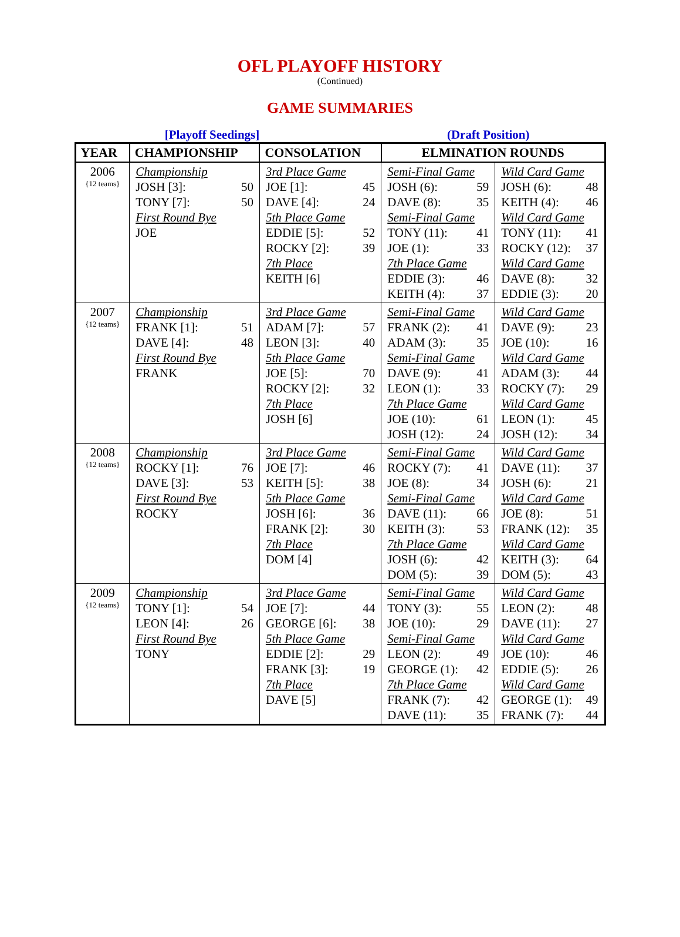OFL PLAYOFF HISTORY
(Continued)
GAME SUMMARIES
[Playoff Seedings] (Draft Position)
| YEAR | CHAMPIONSHIP | CONSOLATION | ELMINATION ROUNDS | |
| --- | --- | --- | --- | --- |
| 2006 {12 teams} | Championship JOSH [3]: 50 TONY [7]: 50 First Round Bye JOE | 3rd Place Game JOE [1]: 45 DAVE [4]: 24 5th Place Game EDDIE [5]: 52 ROCKY [2]: 39 7th Place KEITH [6] | Semi-Final Game JOSH (6): 59 DAVE (8): 35 Semi-Final Game TONY (11): 41 JOE (1): 33 7th Place Game EDDIE (3): 46 KEITH (4): 37 | Wild Card Game JOSH (6): 48 KEITH (4): 46 Wild Card Game TONY (11): 41 ROCKY (12): 37 Wild Card Game DAVE (8): 32 EDDIE (3): 20 |
| 2007 {12 teams} | Championship FRANK [1]: 51 DAVE [4]: 48 First Round Bye FRANK | 3rd Place Game ADAM [7]: 57 LEON [3]: 40 5th Place Game JOE [5]: 70 ROCKY [2]: 32 7th Place JOSH [6] | Semi-Final Game FRANK (2): 41 ADAM (3): 35 Semi-Final Game DAVE (9): 41 LEON (1): 33 7th Place Game JOE (10): 61 JOSH (12): 24 | Wild Card Game DAVE (9): 23 JOE (10): 16 Wild Card Game ADAM (3): 44 ROCKY (7): 29 Wild Card Game LEON (1): 45 JOSH (12): 34 |
| 2008 {12 teams} | Championship ROCKY [1]: 76 DAVE [3]: 53 First Round Bye ROCKY | 3rd Place Game JOE [7]: 46 KEITH [5]: 38 5th Place Game JOSH [6]: 36 FRANK [2]: 30 7th Place DOM [4] | Semi-Final Game ROCKY (7): 41 JOE (8): 34 Semi-Final Game DAVE (11): 66 KEITH (3): 53 7th Place Game JOSH (6): 42 DOM (5): 39 | Wild Card Game DAVE (11): 37 JOSH (6): 21 Wild Card Game JOE (8): 51 FRANK (12): 35 Wild Card Game KEITH (3): 64 DOM (5): 43 |
| 2009 {12 teams} | Championship TONY [1]: 54 LEON [4]: 26 First Round Bye TONY | 3rd Place Game JOE [7]: 44 GEORGE [6]: 38 5th Place Game EDDIE [2]: 29 FRANK [3]: 19 7th Place DAVE [5] | Semi-Final Game TONY (3): 55 JOE (10): 29 Semi-Final Game LEON (2): 49 GEORGE (1): 42 7th Place Game FRANK (7): 42 DAVE (11): 35 | Wild Card Game LEON (2): 48 DAVE (11): 27 Wild Card Game JOE (10): 46 EDDIE (5): 26 Wild Card Game GEORGE (1): 49 FRANK (7): 44 |